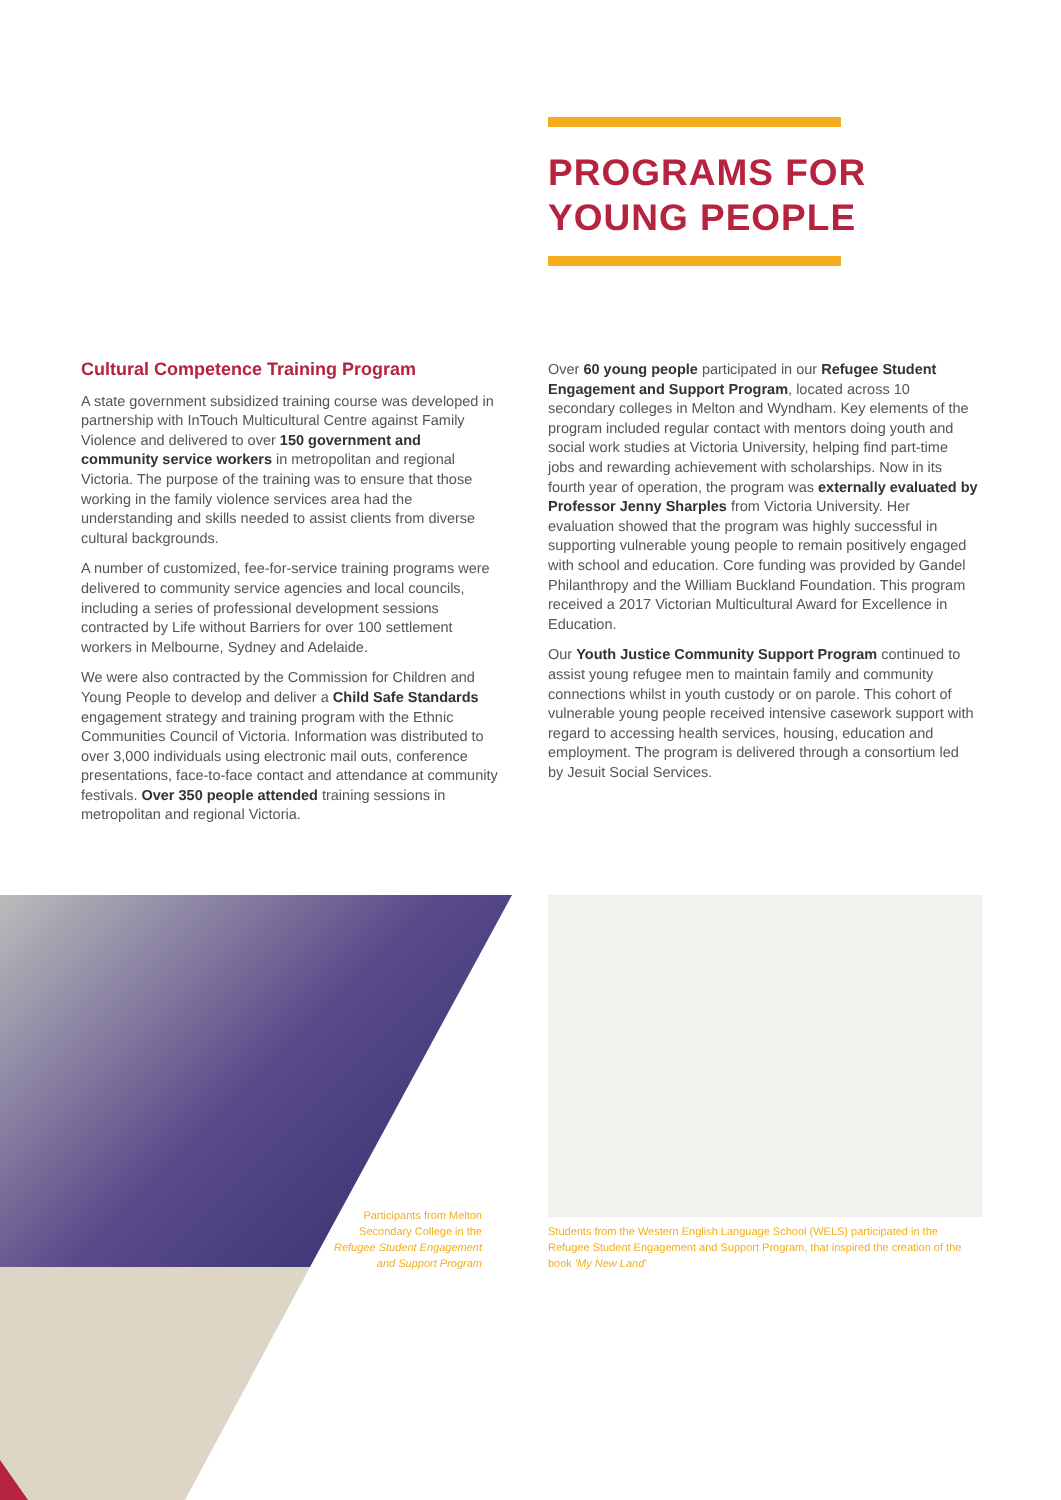PROGRAMS FOR
YOUNG PEOPLE
Cultural Competence Training Program
A state government subsidized training course was developed in partnership with InTouch Multicultural Centre against Family Violence and delivered to over 150 government and community service workers in metropolitan and regional Victoria. The purpose of the training was to ensure that those working in the family violence services area had the understanding and skills needed to assist clients from diverse cultural backgrounds.
A number of customized, fee-for-service training programs were delivered to community service agencies and local councils, including a series of professional development sessions contracted by Life without Barriers for over 100 settlement workers in Melbourne, Sydney and Adelaide.
We were also contracted by the Commission for Children and Young People to develop and deliver a Child Safe Standards engagement strategy and training program with the Ethnic Communities Council of Victoria. Information was distributed to over 3,000 individuals using electronic mail outs, conference presentations, face-to-face contact and attendance at community festivals. Over 350 people attended training sessions in metropolitan and regional Victoria.
Over 60 young people participated in our Refugee Student Engagement and Support Program, located across 10 secondary colleges in Melton and Wyndham. Key elements of the program included regular contact with mentors doing youth and social work studies at Victoria University, helping find part-time jobs and rewarding achievement with scholarships. Now in its fourth year of operation, the program was externally evaluated by Professor Jenny Sharples from Victoria University. Her evaluation showed that the program was highly successful in supporting vulnerable young people to remain positively engaged with school and education. Core funding was provided by Gandel Philanthropy and the William Buckland Foundation. This program received a 2017 Victorian Multicultural Award for Excellence in Education.
Our Youth Justice Community Support Program continued to assist young refugee men to maintain family and community connections whilst in youth custody or on parole. This cohort of vulnerable young people received intensive casework support with regard to accessing health services, housing, education and employment. The program is delivered through a consortium led by Jesuit Social Services.
Participants from Melton Secondary College in the Refugee Student Engagement and Support Program
Students from the Western English Language School (WELS) participated in the Refugee Student Engagement and Support Program, that inspired the creation of the book 'My New Land'